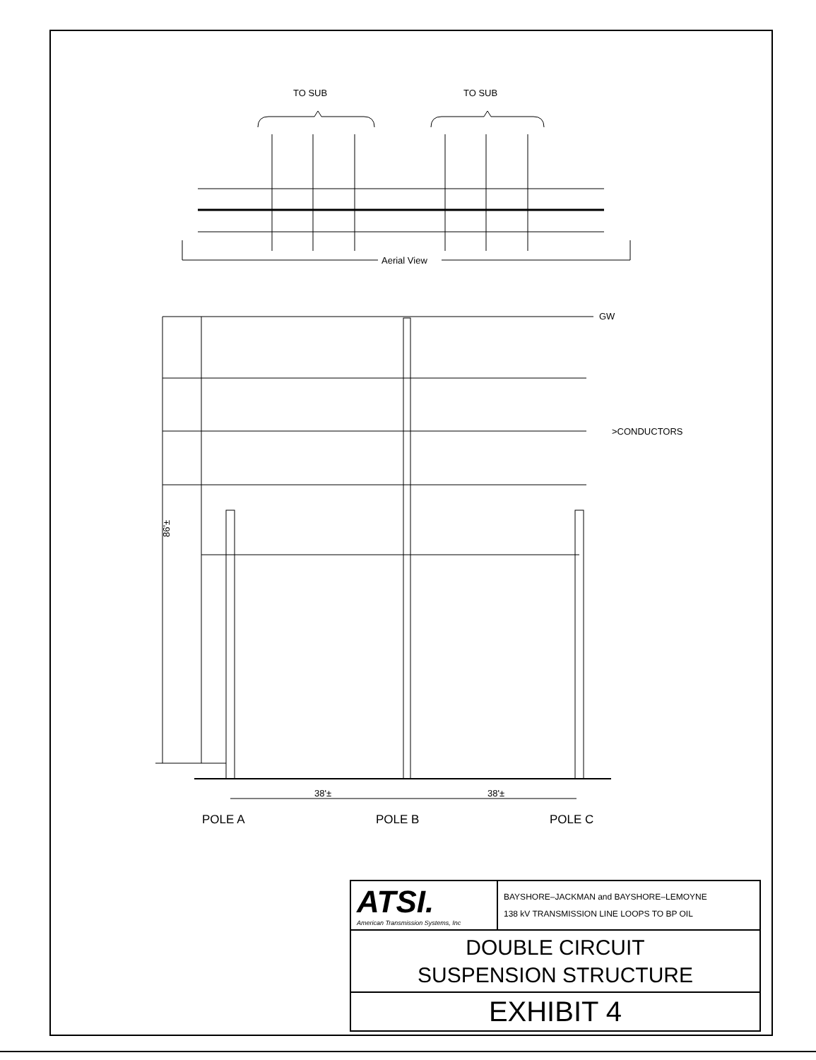TO SUB
TO SUB
Aerial View
GW
>CONDUCTORS
38'±
38'±
POLE A
POLE B
POLE C
86'±
| ATSI. American Transmission Systems, Inc | BAYSHORE–JACKMAN and BAYSHORE–LEMOYNE 138 kV TRANSMISSION LINE LOOPS TO BP OIL |
| DOUBLE CIRCUIT SUSPENSION STRUCTURE | |
| EXHIBIT 4 | |